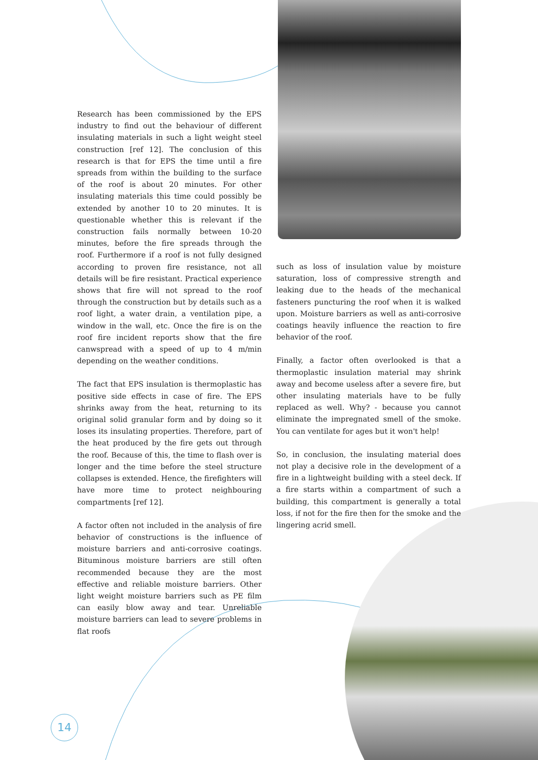Research has been commissioned by the EPS industry to find out the behaviour of different insulating materials in such a light weight steel construction [ref 12]. The conclusion of this research is that for EPS the time until a fire spreads from within the building to the surface of the roof is about 20 minutes. For other insulating materials this time could possibly be extended by another 10 to 20 minutes. It is questionable whether this is relevant if the construction fails normally between 10-20 minutes, before the fire spreads through the roof. Furthermore if a roof is not fully designed according to proven fire resistance, not all details will be fire resistant. Practical experience shows that fire will not spread to the roof through the construction but by details such as a roof light, a water drain, a ventilation pipe, a window in the wall, etc. Once the fire is on the roof fire incident reports show that the fire canwspread with a speed of up to 4 m/min depending on the weather conditions.
The fact that EPS insulation is thermoplastic has positive side effects in case of fire. The EPS shrinks away from the heat, returning to its original solid granular form and by doing so it loses its insulating properties. Therefore, part of the heat produced by the fire gets out through the roof. Because of this, the time to flash over is longer and the time before the steel structure collapses is extended. Hence, the firefighters will have more time to protect neighbouring compartments [ref 12].
A factor often not included in the analysis of fire behavior of constructions is the influence of moisture barriers and anti-corrosive coatings. Bituminous moisture barriers are still often recommended because they are the most effective and reliable moisture barriers. Other light weight moisture barriers such as PE film can easily blow away and tear. Unreliable moisture barriers can lead to severe problems in flat roofs
such as loss of insulation value by moisture saturation, loss of compressive strength and leaking due to the heads of the mechanical fasteners puncturing the roof when it is walked upon. Moisture barriers as well as anti-corrosive coatings heavily influence the reaction to fire behavior of the roof.
Finally, a factor often overlooked is that a thermoplastic insulation material may shrink away and become useless after a severe fire, but other insulating materials have to be fully replaced as well. Why? - because you cannot eliminate the impregnated smell of the smoke. You can ventilate for ages but it won't help!
So, in conclusion, the insulating material does not play a decisive role in the development of a fire in a lightweight building with a steel deck. If a fire starts within a compartment of such a building, this compartment is generally a total loss, if not for the fire then for the smoke and the lingering acrid smell.
14